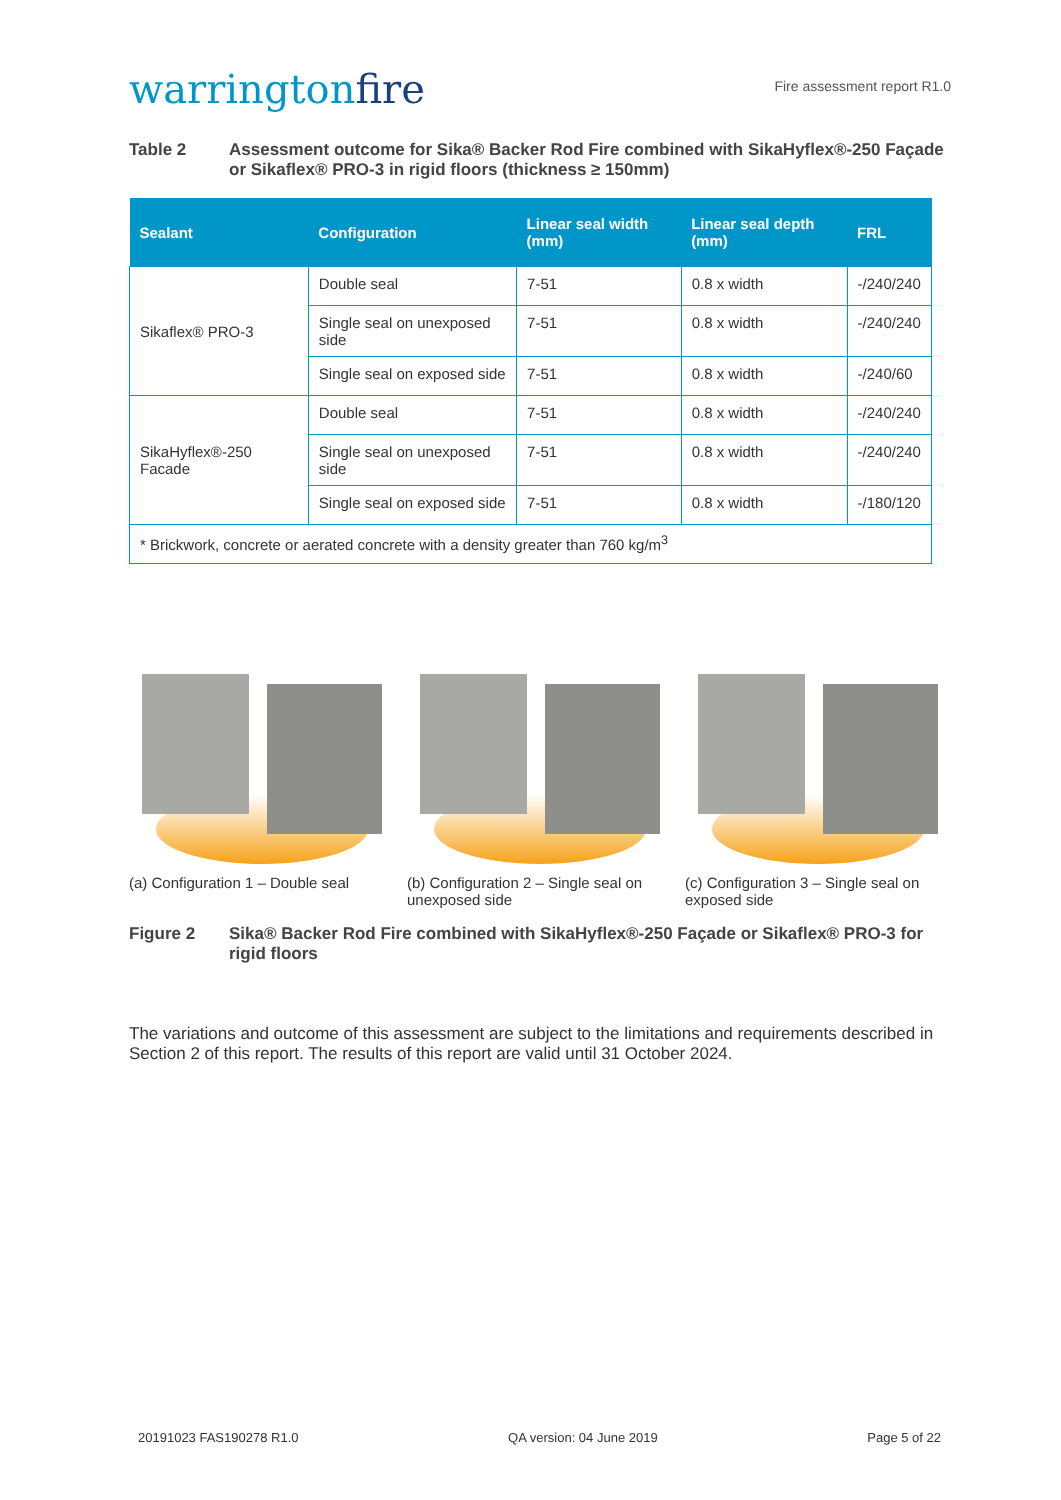warringtonfire
Fire assessment report R1.0
Table 2 Assessment outcome for Sika® Backer Rod Fire combined with SikaHyflex®-250 Façade or Sikaflex® PRO-3 in rigid floors (thickness ≥ 150mm)
| Sealant | Configuration | Linear seal width (mm) | Linear seal depth (mm) | FRL |
| --- | --- | --- | --- | --- |
| Sikaflex® PRO-3 | Double seal | 7-51 | 0.8 x width | -/240/240 |
| | Single seal on unexposed side | 7-51 | 0.8 x width | -/240/240 |
| | Single seal on exposed side | 7-51 | 0.8 x width | -/240/60 |
| SikaHyflex®-250 Facade | Double seal | 7-51 | 0.8 x width | -/240/240 |
| | Single seal on unexposed side | 7-51 | 0.8 x width | -/240/240 |
| | Single seal on exposed side | 7-51 | 0.8 x width | -/180/120 |
| * Brickwork, concrete or aerated concrete with a density greater than 760 kg/m<sup>3</sup> | | | | |
(a) Configuration 1 – Double seal
(b) Configuration 2 – Single seal on unexposed side
(c) Configuration 3 – Single seal on exposed side
Figure 2 Sika® Backer Rod Fire combined with SikaHyflex®-250 Façade or Sikaflex® PRO-3 for rigid floors
The variations and outcome of this assessment are subject to the limitations and requirements described in Section 2 of this report. The results of this report are valid until 31 October 2024.
20191023 FAS190278 R1.0 QA version: 04 June 2019 Page 5 of 22